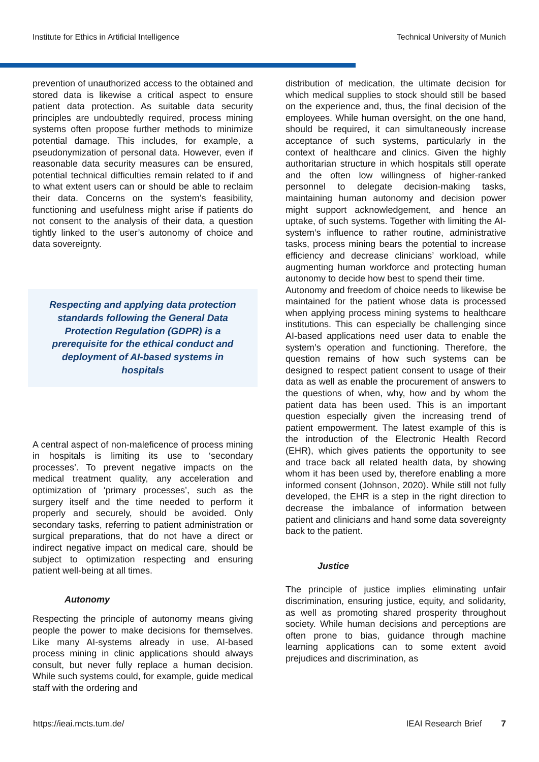Institute for Ethics in Artificial Intelligence Technical University of Munich
prevention of unauthorized access to the obtained and stored data is likewise a critical aspect to ensure patient data protection. As suitable data security principles are undoubtedly required, process mining systems often propose further methods to minimize potential damage. This includes, for example, a pseudonymization of personal data. However, even if reasonable data security measures can be ensured, potential technical difficulties remain related to if and to what extent users can or should be able to reclaim their data. Concerns on the system’s feasibility, functioning and usefulness might arise if patients do not consent to the analysis of their data, a question tightly linked to the user’s autonomy of choice and data sovereignty.
Respecting and applying data protection standards following the General Data Protection Regulation (GDPR) is a prerequisite for the ethical conduct and deployment of AI-based systems in hospitals
A central aspect of non-maleficence of process mining in hospitals is limiting its use to ‘secondary processes’. To prevent negative impacts on the medical treatment quality, any acceleration and optimization of ‘primary processes’, such as the surgery itself and the time needed to perform it properly and securely, should be avoided. Only secondary tasks, referring to patient administration or surgical preparations, that do not have a direct or indirect negative impact on medical care, should be subject to optimization respecting and ensuring patient well-being at all times.
Autonomy
Respecting the principle of autonomy means giving people the power to make decisions for themselves. Like many AI-systems already in use, AI-based process mining in clinic applications should always consult, but never fully replace a human decision. While such systems could, for example, guide medical staff with the ordering and
distribution of medication, the ultimate decision for which medical supplies to stock should still be based on the experience and, thus, the final decision of the employees. While human oversight, on the one hand, should be required, it can simultaneously increase acceptance of such systems, particularly in the context of healthcare and clinics. Given the highly authoritarian structure in which hospitals still operate and the often low willingness of higher-ranked personnel to delegate decision-making tasks, maintaining human autonomy and decision power might support acknowledgement, and hence an uptake, of such systems. Together with limiting the AI-system’s influence to rather routine, administrative tasks, process mining bears the potential to increase efficiency and decrease clinicians’ workload, while augmenting human workforce and protecting human autonomy to decide how best to spend their time.
Autonomy and freedom of choice needs to likewise be maintained for the patient whose data is processed when applying process mining systems to healthcare institutions. This can especially be challenging since AI-based applications need user data to enable the system’s operation and functioning. Therefore, the question remains of how such systems can be designed to respect patient consent to usage of their data as well as enable the procurement of answers to the questions of when, why, how and by whom the patient data has been used. This is an important question especially given the increasing trend of patient empowerment. The latest example of this is the introduction of the Electronic Health Record (EHR), which gives patients the opportunity to see and trace back all related health data, by showing whom it has been used by, therefore enabling a more informed consent (Johnson, 2020). While still not fully developed, the EHR is a step in the right direction to decrease the imbalance of information between patient and clinicians and hand some data sovereignty back to the patient.
Justice
The principle of justice implies eliminating unfair discrimination, ensuring justice, equity, and solidarity, as well as promoting shared prosperity throughout society. While human decisions and perceptions are often prone to bias, guidance through machine learning applications can to some extent avoid prejudices and discrimination, as
https://ieai.mcts.tum.de/ IEAI Research Brief 7